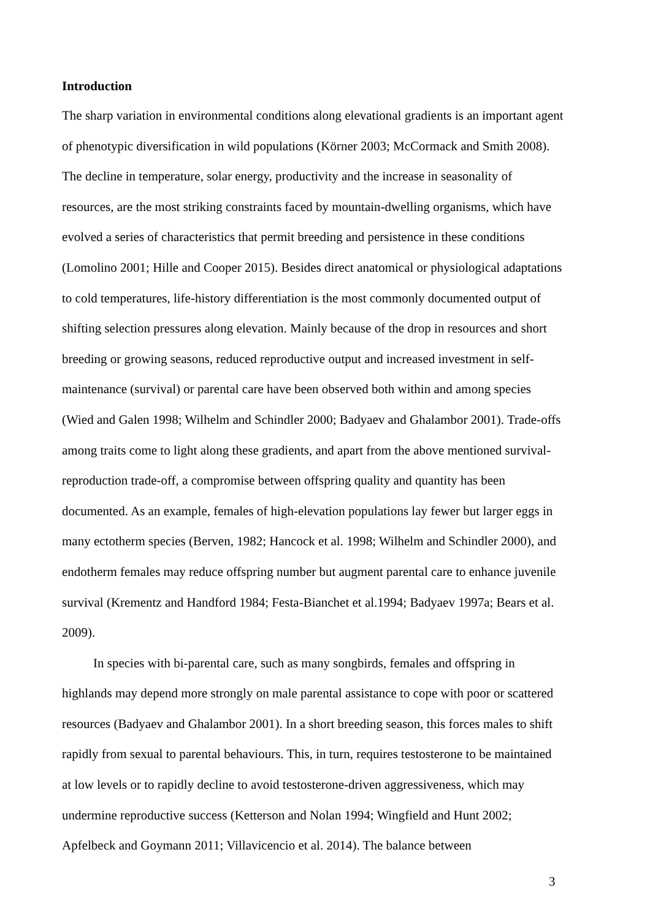Introduction
The sharp variation in environmental conditions along elevational gradients is an important agent of phenotypic diversification in wild populations (Körner 2003; McCormack and Smith 2008). The decline in temperature, solar energy, productivity and the increase in seasonality of resources, are the most striking constraints faced by mountain-dwelling organisms, which have evolved a series of characteristics that permit breeding and persistence in these conditions (Lomolino 2001; Hille and Cooper 2015). Besides direct anatomical or physiological adaptations to cold temperatures, life-history differentiation is the most commonly documented output of shifting selection pressures along elevation. Mainly because of the drop in resources and short breeding or growing seasons, reduced reproductive output and increased investment in self-maintenance (survival) or parental care have been observed both within and among species (Wied and Galen 1998; Wilhelm and Schindler 2000; Badyaev and Ghalambor 2001). Trade-offs among traits come to light along these gradients, and apart from the above mentioned survival-reproduction trade-off, a compromise between offspring quality and quantity has been documented. As an example, females of high-elevation populations lay fewer but larger eggs in many ectotherm species (Berven, 1982; Hancock et al. 1998; Wilhelm and Schindler 2000), and endotherm females may reduce offspring number but augment parental care to enhance juvenile survival (Krementz and Handford 1984; Festa-Bianchet et al.1994; Badyaev 1997a; Bears et al. 2009).
In species with bi-parental care, such as many songbirds, females and offspring in highlands may depend more strongly on male parental assistance to cope with poor or scattered resources (Badyaev and Ghalambor 2001). In a short breeding season, this forces males to shift rapidly from sexual to parental behaviours. This, in turn, requires testosterone to be maintained at low levels or to rapidly decline to avoid testosterone-driven aggressiveness, which may undermine reproductive success (Ketterson and Nolan 1994; Wingfield and Hunt 2002; Apfelbeck and Goymann 2011; Villavicencio et al. 2014). The balance between
3